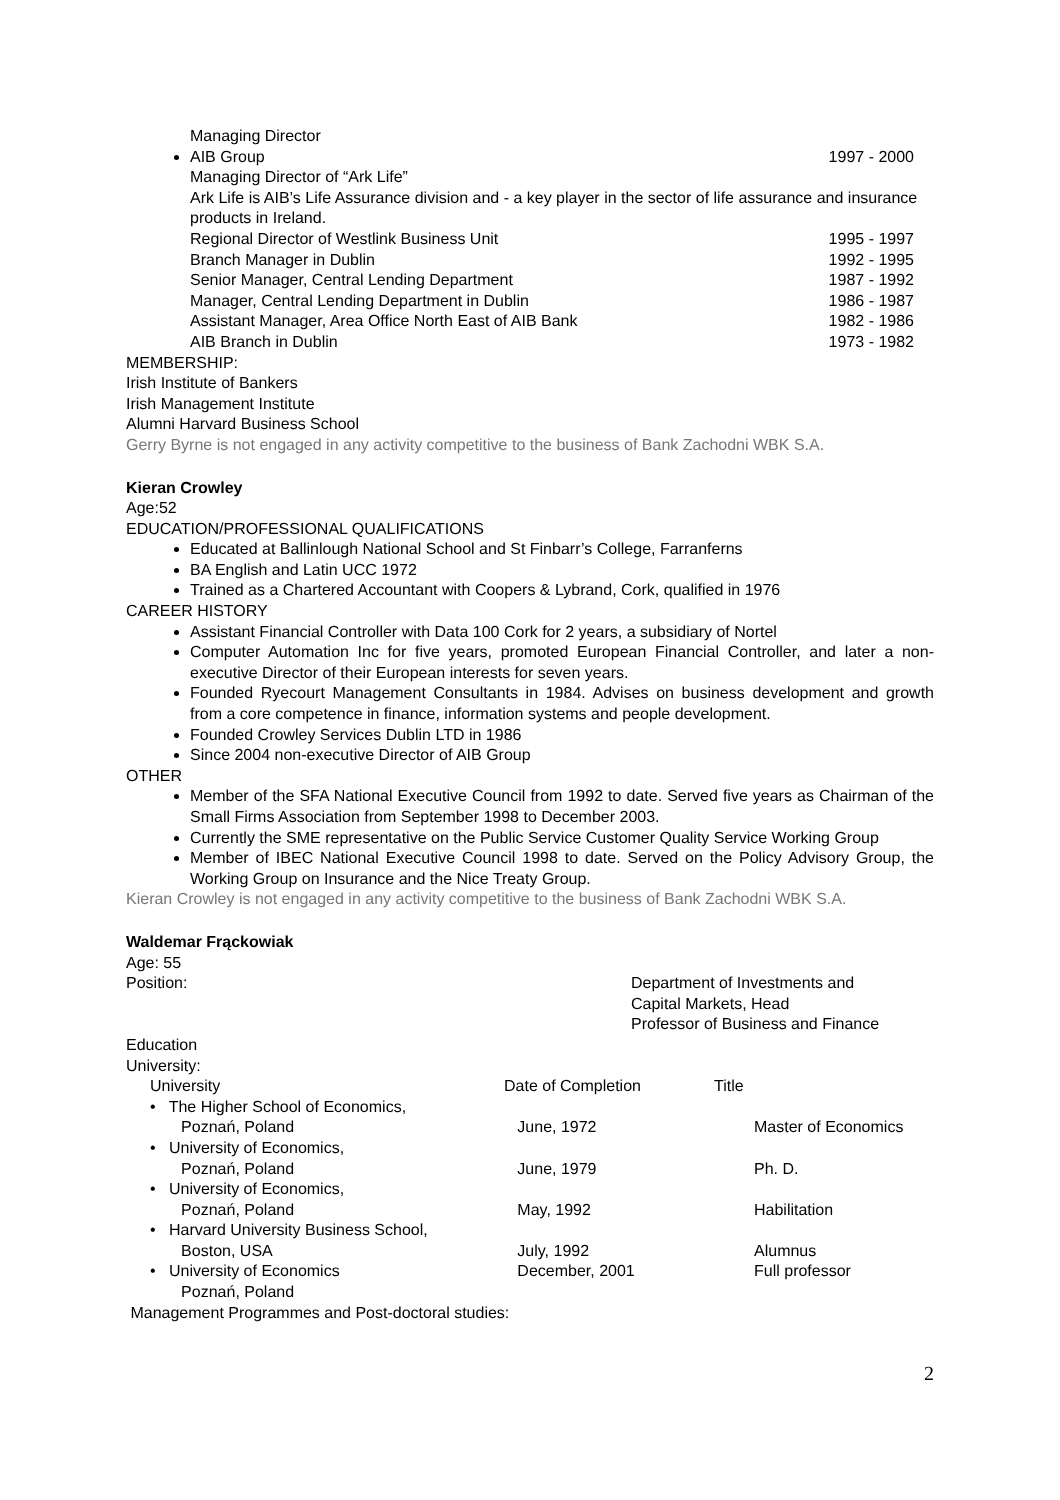Managing Director
AIB Group 1997 - 2000
Managing Director of “Ark Life”
Ark Life is AIB’s Life Assurance division and - a key player in the sector of life assurance and insurance products in Ireland.
Regional Director of Westlink Business Unit 1995 - 1997
Branch Manager in Dublin 1992 - 1995
Senior Manager, Central Lending Department 1987 - 1992
Manager, Central Lending Department in Dublin 1986 - 1987
Assistant Manager, Area Office North East of AIB Bank 1982 - 1986
AIB Branch in Dublin 1973 - 1982
MEMBERSHIP:
Irish Institute of Bankers
Irish Management Institute
Alumni Harvard Business School
Gerry Byrne is not engaged in any activity competitive to the business of Bank Zachodni WBK S.A.
Kieran Crowley
Age:52
EDUCATION/PROFESSIONAL QUALIFICATIONS
Educated at Ballinlough National School and St Finbarr’s College, Farranferns
BA English and Latin UCC 1972
Trained as a Chartered Accountant with Coopers & Lybrand, Cork, qualified in 1976
CAREER HISTORY
Assistant Financial Controller with Data 100 Cork for 2 years, a subsidiary of Nortel
Computer Automation Inc for five years, promoted European Financial Controller, and later a non-executive Director of their European interests for seven years.
Founded Ryecourt Management Consultants in 1984. Advises on business development and growth from a core competence in finance, information systems and people development.
Founded Crowley Services Dublin LTD in 1986
Since 2004 non-executive Director of AIB Group
OTHER
Member of the SFA National Executive Council from 1992 to date. Served five years as Chairman of the Small Firms Association from September 1998 to December 2003.
Currently the SME representative on the Public Service Customer Quality Service Working Group
Member of IBEC National Executive Council 1998 to date. Served on the Policy Advisory Group, the Working Group on Insurance and the Nice Treaty Group.
Kieran Crowley is not engaged in any activity competitive to the business of Bank Zachodni WBK S.A.
Waldemar Frąckowiak
Age: 55
Position: Department of Investments and
Capital Markets, Head
Professor of Business and Finance
Education
University:
| | University | Date of Completion | Title |
| | • The Higher School of Economics, Poznań, Poland | June, 1972 | Master of Economics |
| | • University of Economics, Poznań, Poland | June, 1979 | Ph. D. |
| | • University of Economics, Poznań, Poland | May, 1992 | Habilitation |
| | • Harvard University Business School, Boston, USA | July, 1992 | Alumnus |
| | • University of Economics Poznań, Poland | December, 2001 | Full professor |
Management Programmes and Post-doctoral studies:
2